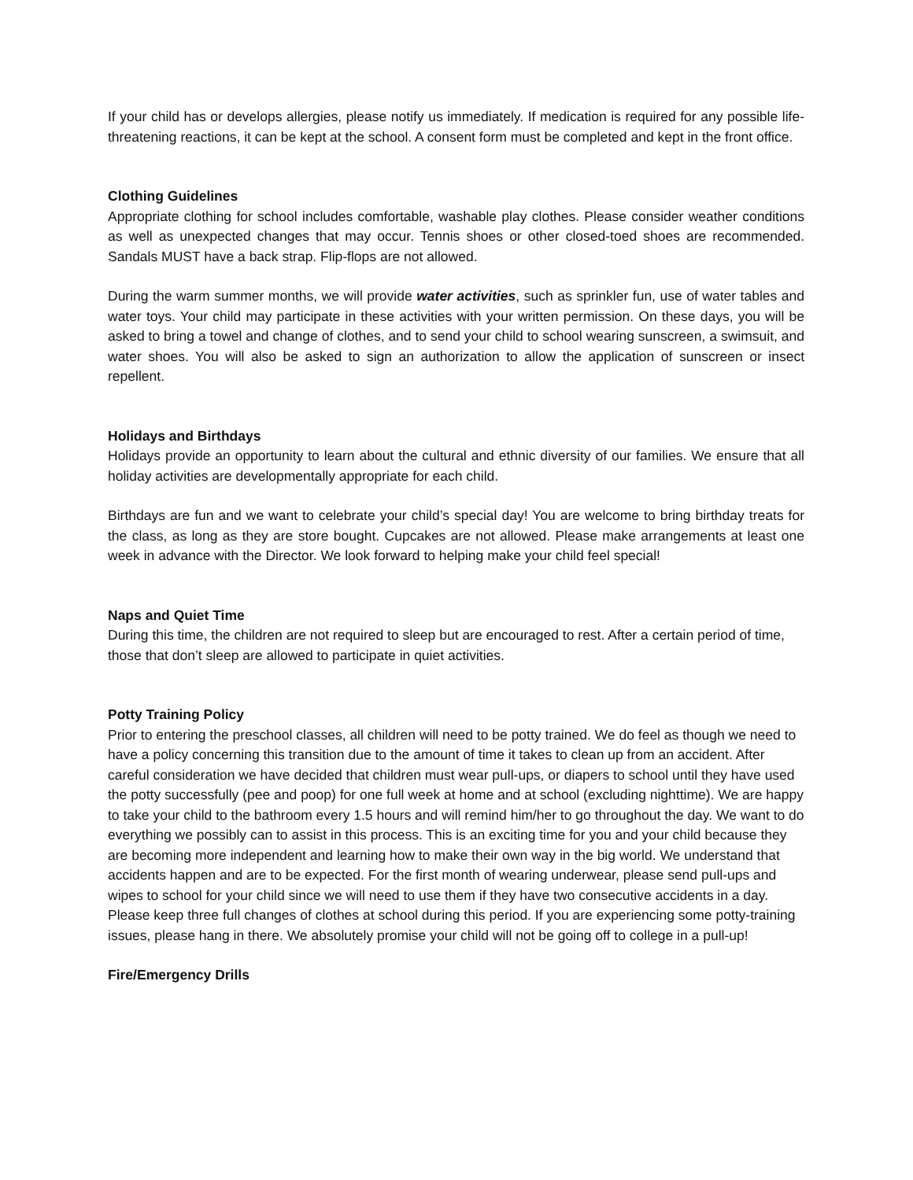If your child has or develops allergies, please notify us immediately. If medication is required for any possible life-threatening reactions, it can be kept at the school. A consent form must be completed and kept in the front office.
Clothing Guidelines
Appropriate clothing for school includes comfortable, washable play clothes. Please consider weather conditions as well as unexpected changes that may occur. Tennis shoes or other closed-toed shoes are recommended. Sandals MUST have a back strap. Flip-flops are not allowed.
During the warm summer months, we will provide water activities, such as sprinkler fun, use of water tables and water toys. Your child may participate in these activities with your written permission. On these days, you will be asked to bring a towel and change of clothes, and to send your child to school wearing sunscreen, a swimsuit, and water shoes. You will also be asked to sign an authorization to allow the application of sunscreen or insect repellent.
Holidays and Birthdays
Holidays provide an opportunity to learn about the cultural and ethnic diversity of our families. We ensure that all holiday activities are developmentally appropriate for each child.
Birthdays are fun and we want to celebrate your child’s special day! You are welcome to bring birthday treats for the class, as long as they are store bought. Cupcakes are not allowed. Please make arrangements at least one week in advance with the Director. We look forward to helping make your child feel special!
Naps and Quiet Time
During this time, the children are not required to sleep but are encouraged to rest. After a certain period of time, those that don’t sleep are allowed to participate in quiet activities.
Potty Training Policy
Prior to entering the preschool classes, all children will need to be potty trained. We do feel as though we need to have a policy concerning this transition due to the amount of time it takes to clean up from an accident. After careful consideration we have decided that children must wear pull-ups, or diapers to school until they have used the potty successfully (pee and poop) for one full week at home and at school (excluding nighttime). We are happy to take your child to the bathroom every 1.5 hours and will remind him/her to go throughout the day. We want to do everything we possibly can to assist in this process. This is an exciting time for you and your child because they are becoming more independent and learning how to make their own way in the big world. We understand that accidents happen and are to be expected. For the first month of wearing underwear, please send pull-ups and wipes to school for your child since we will need to use them if they have two consecutive accidents in a day. Please keep three full changes of clothes at school during this period. If you are experiencing some potty-training issues, please hang in there. We absolutely promise your child will not be going off to college in a pull-up!
Fire/Emergency Drills